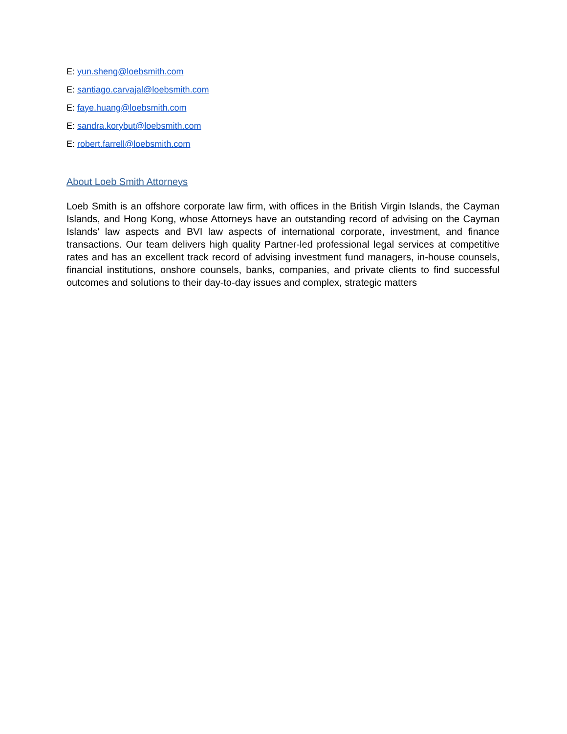E: yun.sheng@loebsmith.com
E: santiago.carvajal@loebsmith.com
E: faye.huang@loebsmith.com
E: sandra.korybut@loebsmith.com
E: robert.farrell@loebsmith.com
About Loeb Smith Attorneys
Loeb Smith is an offshore corporate law firm, with offices in the British Virgin Islands, the Cayman Islands, and Hong Kong, whose Attorneys have an outstanding record of advising on the Cayman Islands' law aspects and BVI law aspects of international corporate, investment, and finance transactions. Our team delivers high quality Partner-led professional legal services at competitive rates and has an excellent track record of advising investment fund managers, in-house counsels, financial institutions, onshore counsels, banks, companies, and private clients to find successful outcomes and solutions to their day-to-day issues and complex, strategic matters